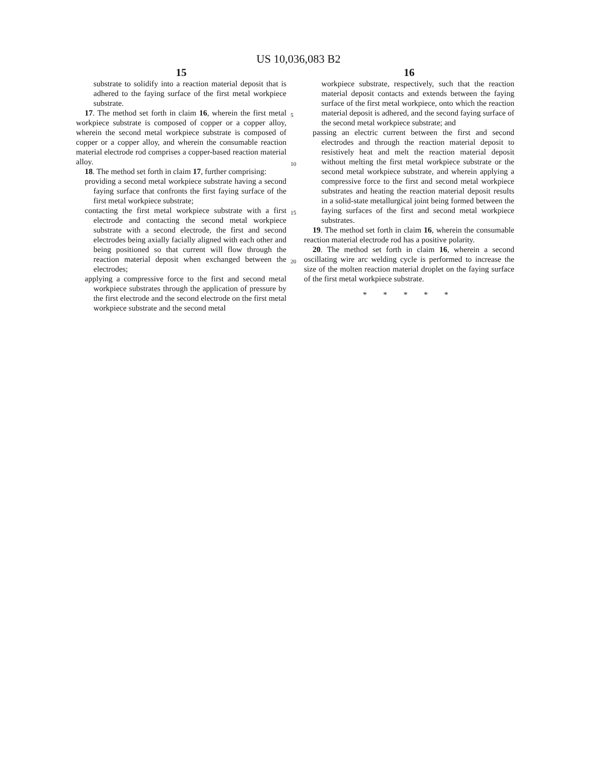US 10,036,083 B2
15
substrate to solidify into a reaction material deposit that is adhered to the faying surface of the first metal workpiece substrate.
17. The method set forth in claim 16, wherein the first metal workpiece substrate is composed of copper or a copper alloy, wherein the second metal workpiece substrate is composed of copper or a copper alloy, and wherein the consumable reaction material electrode rod comprises a copper-based reaction material alloy.
18. The method set forth in claim 17, further comprising:
providing a second metal workpiece substrate having a second faying surface that confronts the first faying surface of the first metal workpiece substrate;
contacting the first metal workpiece substrate with a first electrode and contacting the second metal workpiece substrate with a second electrode, the first and second electrodes being axially facially aligned with each other and being positioned so that current will flow through the reaction material deposit when exchanged between the electrodes;
applying a compressive force to the first and second metal workpiece substrates through the application of pressure by the first electrode and the second electrode on the first metal workpiece substrate and the second metal
5
10
15
20
16
workpiece substrate, respectively, such that the reaction material deposit contacts and extends between the faying surface of the first metal workpiece, onto which the reaction material deposit is adhered, and the second faying surface of the second metal workpiece substrate; and
passing an electric current between the first and second electrodes and through the reaction material deposit to resistively heat and melt the reaction material deposit without melting the first metal workpiece substrate or the second metal workpiece substrate, and wherein applying a compressive force to the first and second metal workpiece substrates and heating the reaction material deposit results in a solid-state metallurgical joint being formed between the faying surfaces of the first and second metal workpiece substrates.
19. The method set forth in claim 16, wherein the consumable reaction material electrode rod has a positive polarity.
20. The method set forth in claim 16, wherein a second oscillating wire arc welding cycle is performed to increase the size of the molten reaction material droplet on the faying surface of the first metal workpiece substrate.
* * * * *